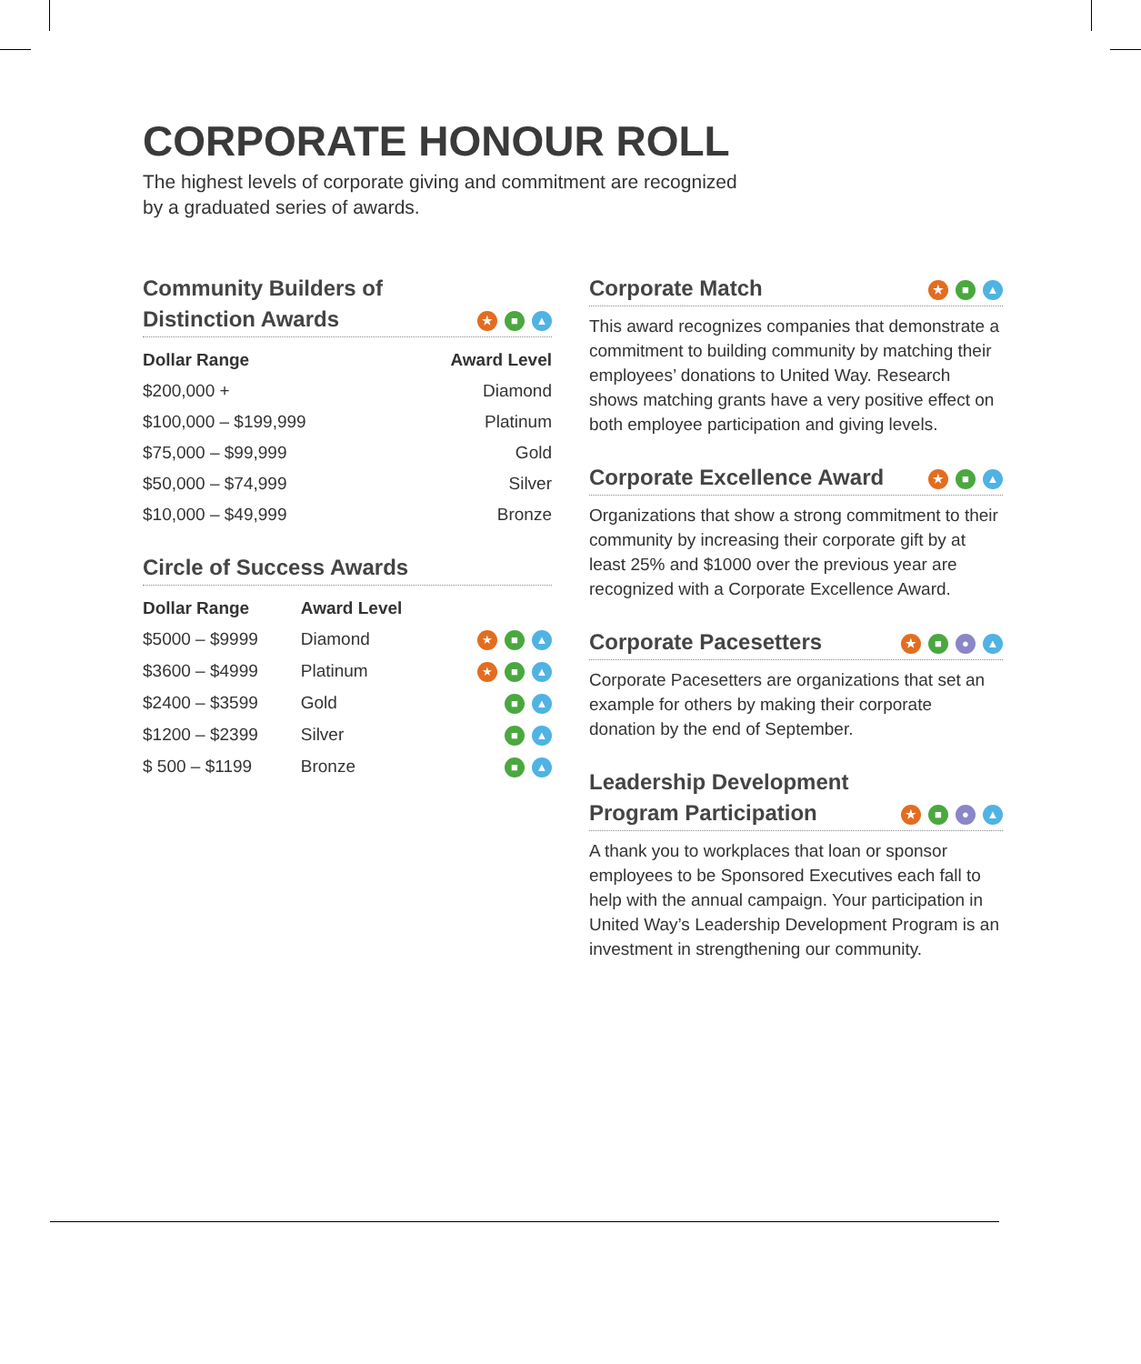CORPORATE HONOUR ROLL
The highest levels of corporate giving and commitment are recognized
by a graduated series of awards.
Community Builders of
Distinction Awards ★ ■ ▲
| Dollar Range | Award Level |
| --- | --- |
| $200,000 + | Diamond |
| $100,000 – $199,999 | Platinum |
| $75,000 – $99,999 | Gold |
| $50,000 – $74,999 | Silver |
| $10,000 – $49,999 | Bronze |
Circle of Success Awards
| Dollar Range | Award Level | |
| --- | --- | --- |
| $5000 – $9999 | Diamond | ★ ■ ▲ |
| $3600 – $4999 | Platinum | ★ ■ ▲ |
| $2400 – $3599 | Gold | ■ ▲ |
| $1200 – $2399 | Silver | ■ ▲ |
| $ 500 – $1199 | Bronze | ■ ▲ |
Corporate Match ★ ■ ▲
This award recognizes companies that demonstrate a commitment to building community by matching their employees’ donations to United Way. Research shows matching grants have a very positive effect on both employee participation and giving levels.
Corporate Excellence Award ★ ■ ▲
Organizations that show a strong commitment to their community by increasing their corporate gift by at least 25% and $1000 over the previous year are recognized with a Corporate Excellence Award.
Corporate Pacesetters ★ ■ ● ▲
Corporate Pacesetters are organizations that set an example for others by making their corporate donation by the end of September.
Leadership Development
Program Participation ★ ■ ● ▲
A thank you to workplaces that loan or sponsor employees to be Sponsored Executives each fall to help with the annual campaign. Your participation in United Way’s Leadership Development Program is an investment in strengthening our community.